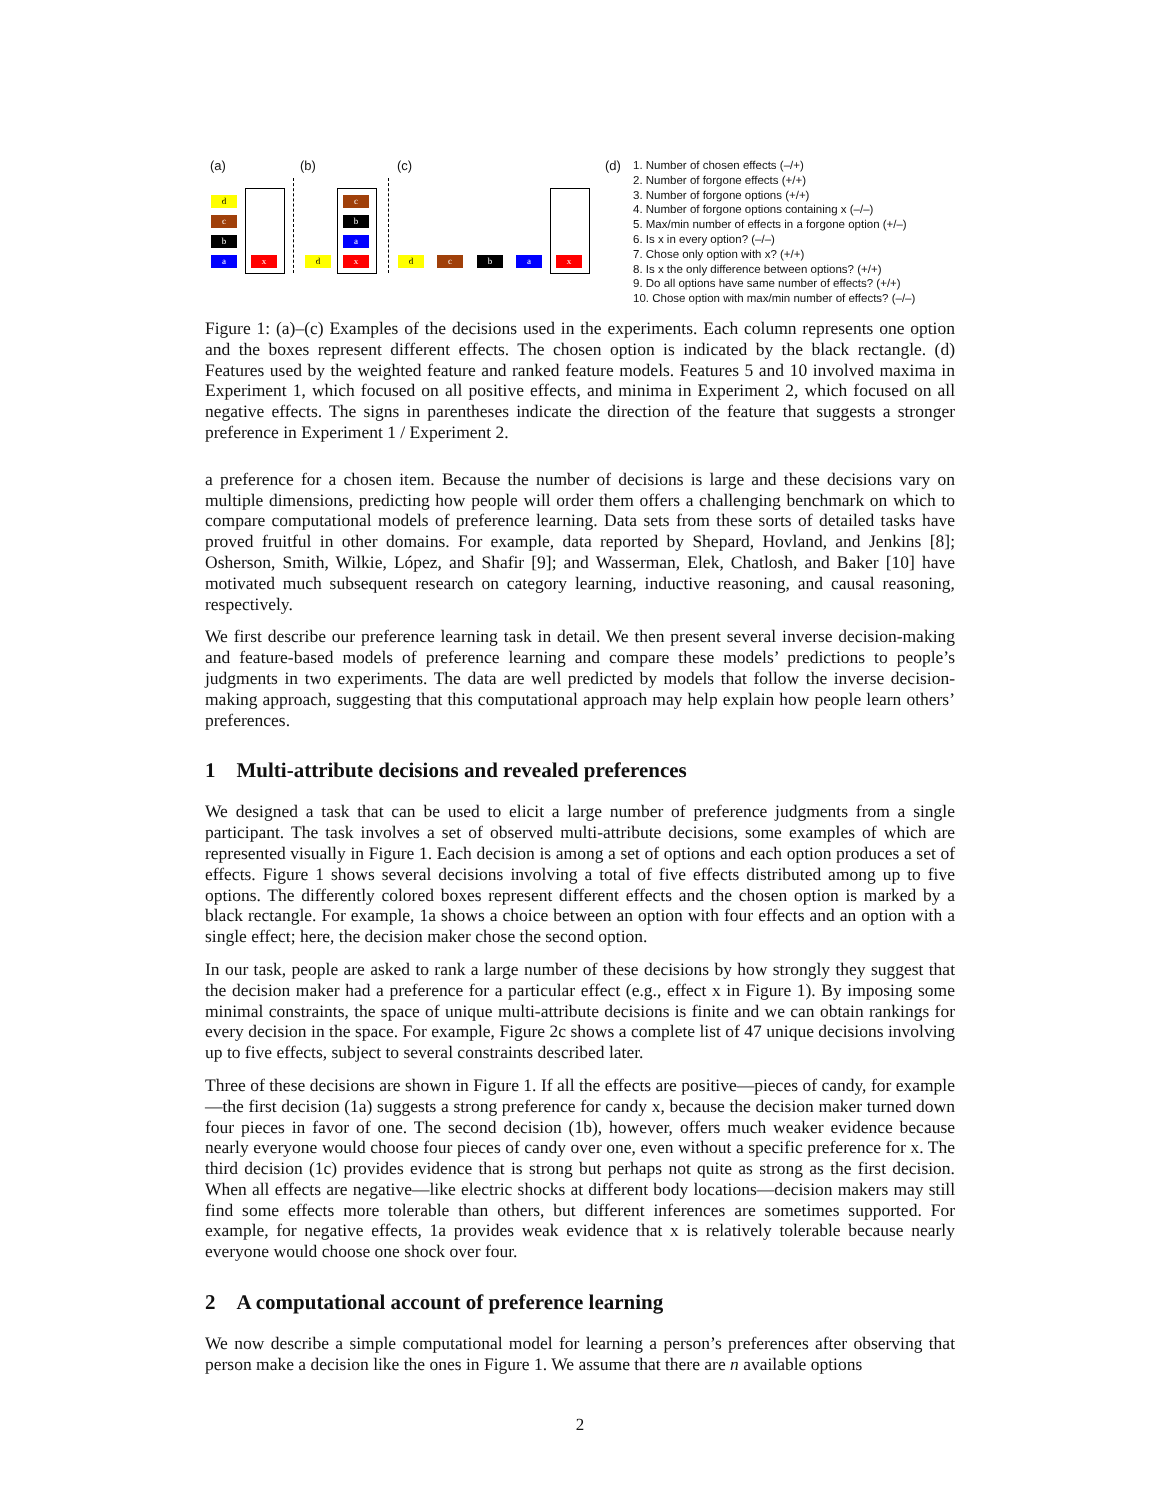(a) (b) (c)
d
c
b
a x d
c
b
a
x d c b a x
(d)
1. Number of chosen effects (–/+)
2. Number of forgone effects (+/+)
3. Number of forgone options (+/+)
4. Number of forgone options containing x (–/–)
5. Max/min number of effects in a forgone option (+/–)
6. Is x in every option? (–/–)
7. Chose only option with x? (+/+)
8. Is x the only difference between options? (+/+)
9. Do all options have same number of effects? (+/+)
10. Chose option with max/min number of effects? (–/–)
Figure 1: (a)–(c) Examples of the decisions used in the experiments. Each column represents one option and the boxes represent different effects. The chosen option is indicated by the black rectangle. (d) Features used by the weighted feature and ranked feature models. Features 5 and 10 involved maxima in Experiment 1, which focused on all positive effects, and minima in Experiment 2, which focused on all negative effects. The signs in parentheses indicate the direction of the feature that suggests a stronger preference in Experiment 1 / Experiment 2.
a preference for a chosen item. Because the number of decisions is large and these decisions vary on multiple dimensions, predicting how people will order them offers a challenging benchmark on which to compare computational models of preference learning. Data sets from these sorts of detailed tasks have proved fruitful in other domains. For example, data reported by Shepard, Hovland, and Jenkins [8]; Osherson, Smith, Wilkie, López, and Shafir [9]; and Wasserman, Elek, Chatlosh, and Baker [10] have motivated much subsequent research on category learning, inductive reasoning, and causal reasoning, respectively.
We first describe our preference learning task in detail. We then present several inverse decision-making and feature-based models of preference learning and compare these models’ predictions to people’s judgments in two experiments. The data are well predicted by models that follow the inverse decision-making approach, suggesting that this computational approach may help explain how people learn others’ preferences.
1 Multi-attribute decisions and revealed preferences
We designed a task that can be used to elicit a large number of preference judgments from a single participant. The task involves a set of observed multi-attribute decisions, some examples of which are represented visually in Figure 1. Each decision is among a set of options and each option produces a set of effects. Figure 1 shows several decisions involving a total of five effects distributed among up to five options. The differently colored boxes represent different effects and the chosen option is marked by a black rectangle. For example, 1a shows a choice between an option with four effects and an option with a single effect; here, the decision maker chose the second option.
In our task, people are asked to rank a large number of these decisions by how strongly they suggest that the decision maker had a preference for a particular effect (e.g., effect x in Figure 1). By imposing some minimal constraints, the space of unique multi-attribute decisions is finite and we can obtain rankings for every decision in the space. For example, Figure 2c shows a complete list of 47 unique decisions involving up to five effects, subject to several constraints described later.
Three of these decisions are shown in Figure 1. If all the effects are positive—pieces of candy, for example—the first decision (1a) suggests a strong preference for candy x, because the decision maker turned down four pieces in favor of one. The second decision (1b), however, offers much weaker evidence because nearly everyone would choose four pieces of candy over one, even without a specific preference for x. The third decision (1c) provides evidence that is strong but perhaps not quite as strong as the first decision. When all effects are negative—like electric shocks at different body locations—decision makers may still find some effects more tolerable than others, but different inferences are sometimes supported. For example, for negative effects, 1a provides weak evidence that x is relatively tolerable because nearly everyone would choose one shock over four.
2 A computational account of preference learning
We now describe a simple computational model for learning a person’s preferences after observing that person make a decision like the ones in Figure 1. We assume that there are n available options
2